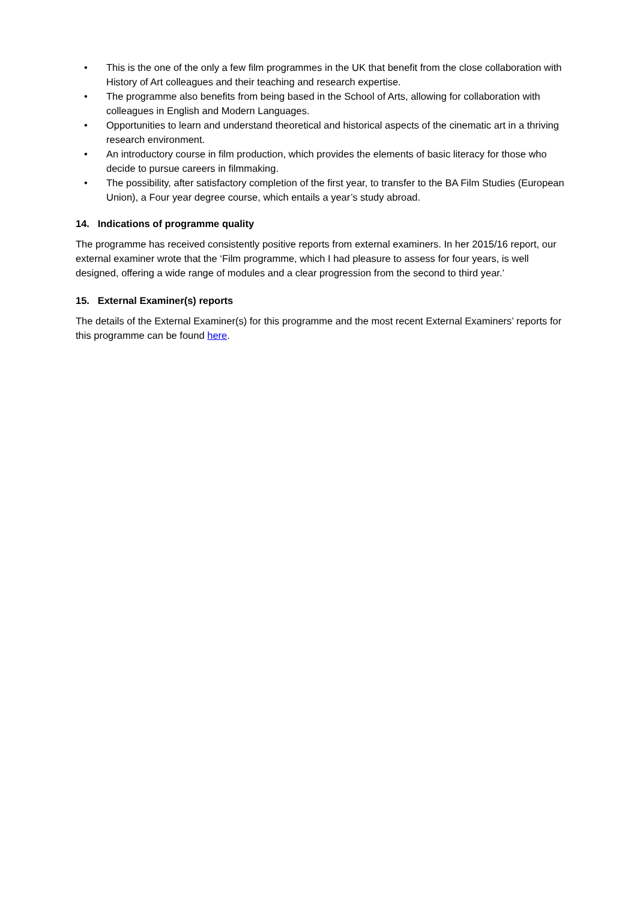• This is the one of the only a few film programmes in the UK that benefit from the close collaboration with History of Art colleagues and their teaching and research expertise.
• The programme also benefits from being based in the School of Arts, allowing for collaboration with colleagues in English and Modern Languages.
• Opportunities to learn and understand theoretical and historical aspects of the cinematic art in a thriving research environment.
• An introductory course in film production, which provides the elements of basic literacy for those who decide to pursue careers in filmmaking.
• The possibility, after satisfactory completion of the first year, to transfer to the BA Film Studies (European Union), a Four year degree course, which entails a year’s study abroad.
14. Indications of programme quality
The programme has received consistently positive reports from external examiners. In her 2015/16 report, our external examiner wrote that the ‘Film programme, which I had pleasure to assess for four years, is well designed, offering a wide range of modules and a clear progression from the second to third year.’
15. External Examiner(s) reports
The details of the External Examiner(s) for this programme and the most recent External Examiners’ reports for this programme can be found here.